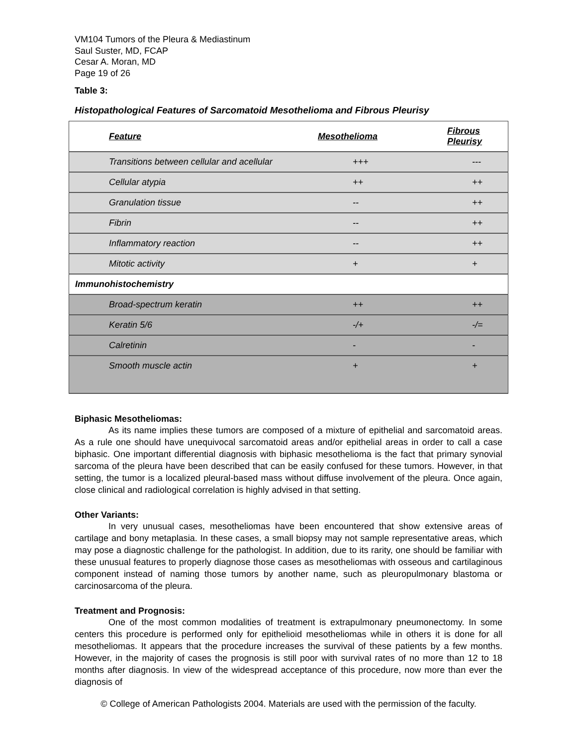VM104 Tumors of the Pleura & Mediastinum
Saul Suster, MD, FCAP
Cesar A. Moran, MD
Page 19 of 26
Table 3:
Histopathological Features of Sarcomatoid Mesothelioma and Fibrous Pleurisy
| Feature | Mesothelioma | Fibrous Pleurisy |
| --- | --- | --- |
| Transitions between cellular and acellular | +++ | --- |
| Cellular atypia | ++ | ++ |
| Granulation tissue | -- | ++ |
| Fibrin | -- | ++ |
| Inflammatory reaction | -- | ++ |
| Mitotic activity | + | + |
| Immunohistochemistry | | |
| Broad-spectrum keratin | ++ | ++ |
| Keratin 5/6 | -/+ | -/= |
| Calretinin | - | - |
| Smooth muscle actin | + | + |
Biphasic Mesotheliomas:
As its name implies these tumors are composed of a mixture of epithelial and sarcomatoid areas. As a rule one should have unequivocal sarcomatoid areas and/or epithelial areas in order to call a case biphasic. One important differential diagnosis with biphasic mesothelioma is the fact that primary synovial sarcoma of the pleura have been described that can be easily confused for these tumors. However, in that setting, the tumor is a localized pleural-based mass without diffuse involvement of the pleura. Once again, close clinical and radiological correlation is highly advised in that setting.
Other Variants:
In very unusual cases, mesotheliomas have been encountered that show extensive areas of cartilage and bony metaplasia. In these cases, a small biopsy may not sample representative areas, which may pose a diagnostic challenge for the pathologist. In addition, due to its rarity, one should be familiar with these unusual features to properly diagnose those cases as mesotheliomas with osseous and cartilaginous component instead of naming those tumors by another name, such as pleuropulmonary blastoma or carcinosarcoma of the pleura.
Treatment and Prognosis:
One of the most common modalities of treatment is extrapulmonary pneumonectomy. In some centers this procedure is performed only for epithelioid mesotheliomas while in others it is done for all mesotheliomas. It appears that the procedure increases the survival of these patients by a few months. However, in the majority of cases the prognosis is still poor with survival rates of no more than 12 to 18 months after diagnosis. In view of the widespread acceptance of this procedure, now more than ever the diagnosis of
© College of American Pathologists 2004. Materials are used with the permission of the faculty.